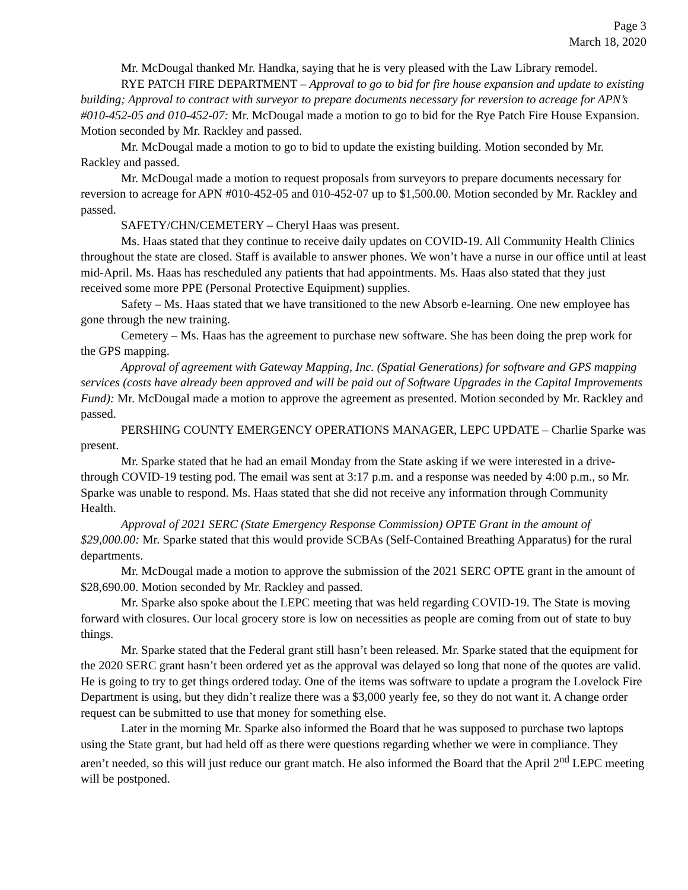Page 3
March 18, 2020
Mr. McDougal thanked Mr. Handka, saying that he is very pleased with the Law Library remodel.
RYE PATCH FIRE DEPARTMENT – Approval to go to bid for fire house expansion and update to existing building; Approval to contract with surveyor to prepare documents necessary for reversion to acreage for APN’s #010-452-05 and 010-452-07: Mr. McDougal made a motion to go to bid for the Rye Patch Fire House Expansion. Motion seconded by Mr. Rackley and passed.
Mr. McDougal made a motion to go to bid to update the existing building. Motion seconded by Mr. Rackley and passed.
Mr. McDougal made a motion to request proposals from surveyors to prepare documents necessary for reversion to acreage for APN #010-452-05 and 010-452-07 up to $1,500.00. Motion seconded by Mr. Rackley and passed.
SAFETY/CHN/CEMETERY – Cheryl Haas was present.
Ms. Haas stated that they continue to receive daily updates on COVID-19. All Community Health Clinics throughout the state are closed. Staff is available to answer phones. We won’t have a nurse in our office until at least mid-April. Ms. Haas has rescheduled any patients that had appointments. Ms. Haas also stated that they just received some more PPE (Personal Protective Equipment) supplies.
Safety – Ms. Haas stated that we have transitioned to the new Absorb e-learning. One new employee has gone through the new training.
Cemetery – Ms. Haas has the agreement to purchase new software. She has been doing the prep work for the GPS mapping.
Approval of agreement with Gateway Mapping, Inc. (Spatial Generations) for software and GPS mapping services (costs have already been approved and will be paid out of Software Upgrades in the Capital Improvements Fund): Mr. McDougal made a motion to approve the agreement as presented. Motion seconded by Mr. Rackley and passed.
PERSHING COUNTY EMERGENCY OPERATIONS MANAGER, LEPC UPDATE – Charlie Sparke was present.
Mr. Sparke stated that he had an email Monday from the State asking if we were interested in a drive-through COVID-19 testing pod. The email was sent at 3:17 p.m. and a response was needed by 4:00 p.m., so Mr. Sparke was unable to respond. Ms. Haas stated that she did not receive any information through Community Health.
Approval of 2021 SERC (State Emergency Response Commission) OPTE Grant in the amount of $29,000.00: Mr. Sparke stated that this would provide SCBAs (Self-Contained Breathing Apparatus) for the rural departments.
Mr. McDougal made a motion to approve the submission of the 2021 SERC OPTE grant in the amount of $28,690.00. Motion seconded by Mr. Rackley and passed.
Mr. Sparke also spoke about the LEPC meeting that was held regarding COVID-19. The State is moving forward with closures. Our local grocery store is low on necessities as people are coming from out of state to buy things.
Mr. Sparke stated that the Federal grant still hasn’t been released. Mr. Sparke stated that the equipment for the 2020 SERC grant hasn’t been ordered yet as the approval was delayed so long that none of the quotes are valid. He is going to try to get things ordered today. One of the items was software to update a program the Lovelock Fire Department is using, but they didn’t realize there was a $3,000 yearly fee, so they do not want it. A change order request can be submitted to use that money for something else.
Later in the morning Mr. Sparke also informed the Board that he was supposed to purchase two laptops using the State grant, but had held off as there were questions regarding whether we were in compliance. They aren’t needed, so this will just reduce our grant match. He also informed the Board that the April 2<sup>nd</sup> LEPC meeting will be postponed.